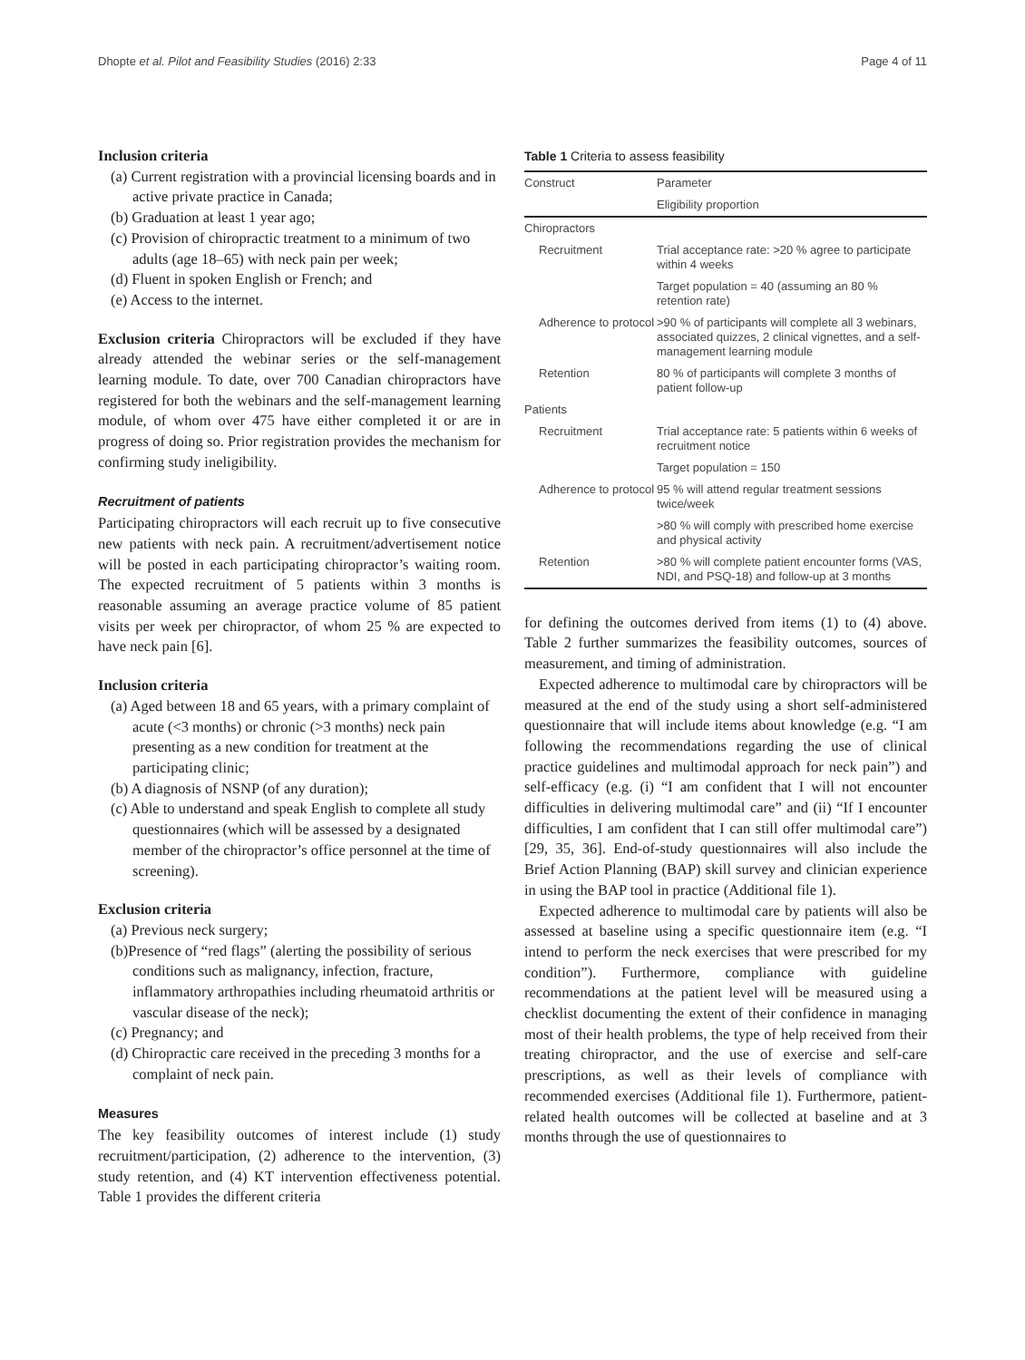Dhopte et al. Pilot and Feasibility Studies (2016) 2:33 Page 4 of 11
Inclusion criteria
(a) Current registration with a provincial licensing boards and in active private practice in Canada;
(b) Graduation at least 1 year ago;
(c) Provision of chiropractic treatment to a minimum of two adults (age 18–65) with neck pain per week;
(d) Fluent in spoken English or French; and
(e) Access to the internet.
Exclusion criteria Chiropractors will be excluded if they have already attended the webinar series or the self-management learning module. To date, over 700 Canadian chiropractors have registered for both the webinars and the self-management learning module, of whom over 475 have either completed it or are in progress of doing so. Prior registration provides the mechanism for confirming study ineligibility.
Recruitment of patients
Participating chiropractors will each recruit up to five consecutive new patients with neck pain. A recruitment/advertisement notice will be posted in each participating chiropractor’s waiting room. The expected recruitment of 5 patients within 3 months is reasonable assuming an average practice volume of 85 patient visits per week per chiropractor, of whom 25 % are expected to have neck pain [6].
Inclusion criteria
(a) Aged between 18 and 65 years, with a primary complaint of acute (<3 months) or chronic (>3 months) neck pain presenting as a new condition for treatment at the participating clinic;
(b) A diagnosis of NSNP (of any duration);
(c) Able to understand and speak English to complete all study questionnaires (which will be assessed by a designated member of the chiropractor’s office personnel at the time of screening).
Exclusion criteria
(a) Previous neck surgery;
(b)Presence of “red flags” (alerting the possibility of serious conditions such as malignancy, infection, fracture, inflammatory arthropathies including rheumatoid arthritis or vascular disease of the neck);
(c) Pregnancy; and
(d) Chiropractic care received in the preceding 3 months for a complaint of neck pain.
Measures
The key feasibility outcomes of interest include (1) study recruitment/participation, (2) adherence to the intervention, (3) study retention, and (4) KT intervention effectiveness potential. Table 1 provides the different criteria
Table 1 Criteria to assess feasibility
| Construct | Parameter |
| --- | --- |
| | Eligibility proportion |
| Chiropractors | |
| Recruitment | Trial acceptance rate: >20 % agree to participate within 4 weeks |
| | Target population = 40 (assuming an 80 % retention rate) |
| Adherence to protocol | >90 % of participants will complete all 3 webinars, associated quizzes, 2 clinical vignettes, and a self-management learning module |
| Retention | 80 % of participants will complete 3 months of patient follow-up |
| Patients | |
| Recruitment | Trial acceptance rate: 5 patients within 6 weeks of recruitment notice |
| | Target population = 150 |
| Adherence to protocol | 95 % will attend regular treatment sessions twice/week |
| | >80 % will comply with prescribed home exercise and physical activity |
| Retention | >80 % will complete patient encounter forms (VAS, NDI, and PSQ-18) and follow-up at 3 months |
for defining the outcomes derived from items (1) to (4) above. Table 2 further summarizes the feasibility outcomes, sources of measurement, and timing of administration.
Expected adherence to multimodal care by chiropractors will be measured at the end of the study using a short self-administered questionnaire that will include items about knowledge (e.g. “I am following the recommendations regarding the use of clinical practice guidelines and multimodal approach for neck pain”) and self-efficacy (e.g. (i) “I am confident that I will not encounter difficulties in delivering multimodal care” and (ii) “If I encounter difficulties, I am confident that I can still offer multimodal care”) [29, 35, 36]. End-of-study questionnaires will also include the Brief Action Planning (BAP) skill survey and clinician experience in using the BAP tool in practice (Additional file 1).
Expected adherence to multimodal care by patients will also be assessed at baseline using a specific questionnaire item (e.g. “I intend to perform the neck exercises that were prescribed for my condition”). Furthermore, compliance with guideline recommendations at the patient level will be measured using a checklist documenting the extent of their confidence in managing most of their health problems, the type of help received from their treating chiropractor, and the use of exercise and self-care prescriptions, as well as their levels of compliance with recommended exercises (Additional file 1). Furthermore, patient-related health outcomes will be collected at baseline and at 3 months through the use of questionnaires to